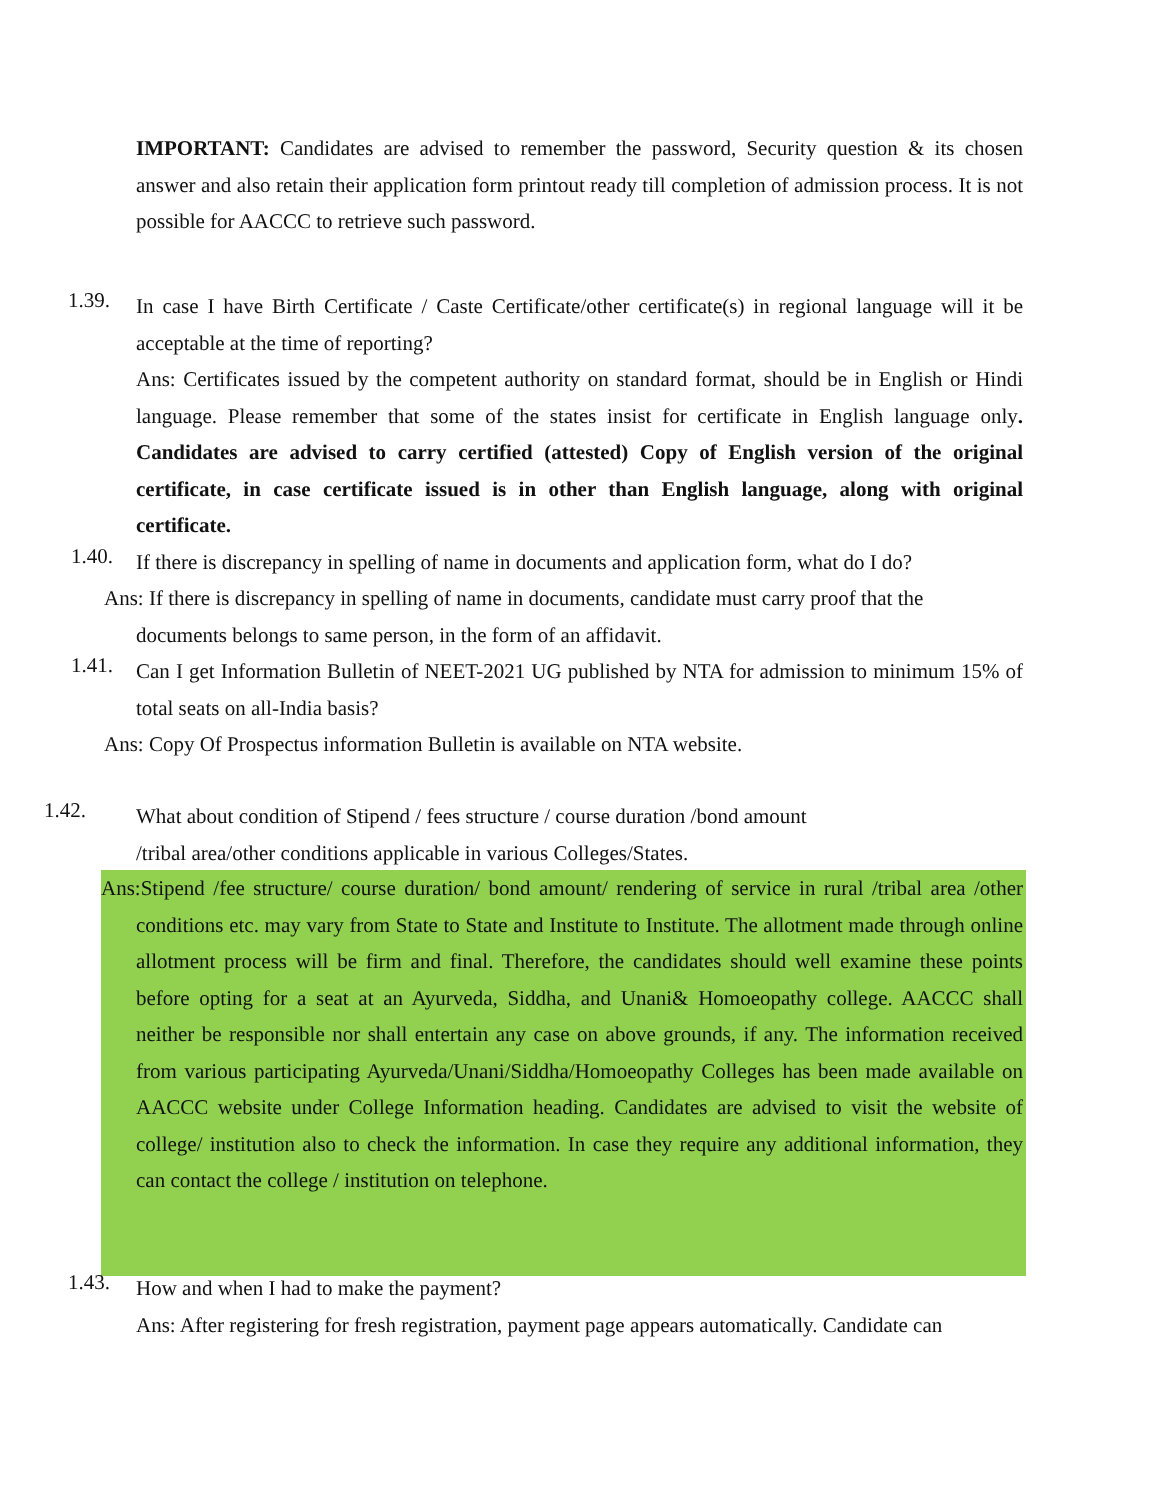IMPORTANT: Candidates are advised to remember the password, Security question & its chosen answer and also retain their application form printout ready till completion of admission process. It is not possible for AACCC to retrieve such password.
1.39.
In case I have Birth Certificate / Caste Certificate/other certificate(s) in regional language will it be acceptable at the time of reporting?
Ans: Certificates issued by the competent authority on standard format, should be in English or Hindi language. Please remember that some of the states insist for certificate in English language only. Candidates are advised to carry certified (attested) Copy of English version of the original certificate, in case certificate issued is in other than English language, along with original certificate.
1.40.
If there is discrepancy in spelling of name in documents and application form, what do I do?
Ans: If there is discrepancy in spelling of name in documents, candidate must carry proof that the
documents belongs to same person, in the form of an affidavit.
1.41.
Can I get Information Bulletin of NEET-2021 UG published by NTA for admission to minimum 15% of total seats on all-India basis?
Ans: Copy Of Prospectus information Bulletin is available on NTA website.
1.42.
What about condition of Stipend / fees structure / course duration /bond amount
/tribal area/other conditions applicable in various Colleges/States.
Ans:Stipend /fee structure/ course duration/ bond amount/ rendering of service in rural /tribal area /other conditions etc. may vary from State to State and Institute to Institute. The allotment made through online allotment process will be firm and final. Therefore, the candidates should well examine these points before opting for a seat at an Ayurveda, Siddha, and Unani& Homoeopathy college. AACCC shall neither be responsible nor shall entertain any case on above grounds, if any. The information received from various participating Ayurveda/Unani/Siddha/Homoeopathy Colleges has been made available on AACCC website under College Information heading. Candidates are advised to visit the website of college/ institution also to check the information. In case they require any additional information, they can contact the college / institution on telephone.
1.43.
How and when I had to make the payment?
Ans: After registering for fresh registration, payment page appears automatically. Candidate can